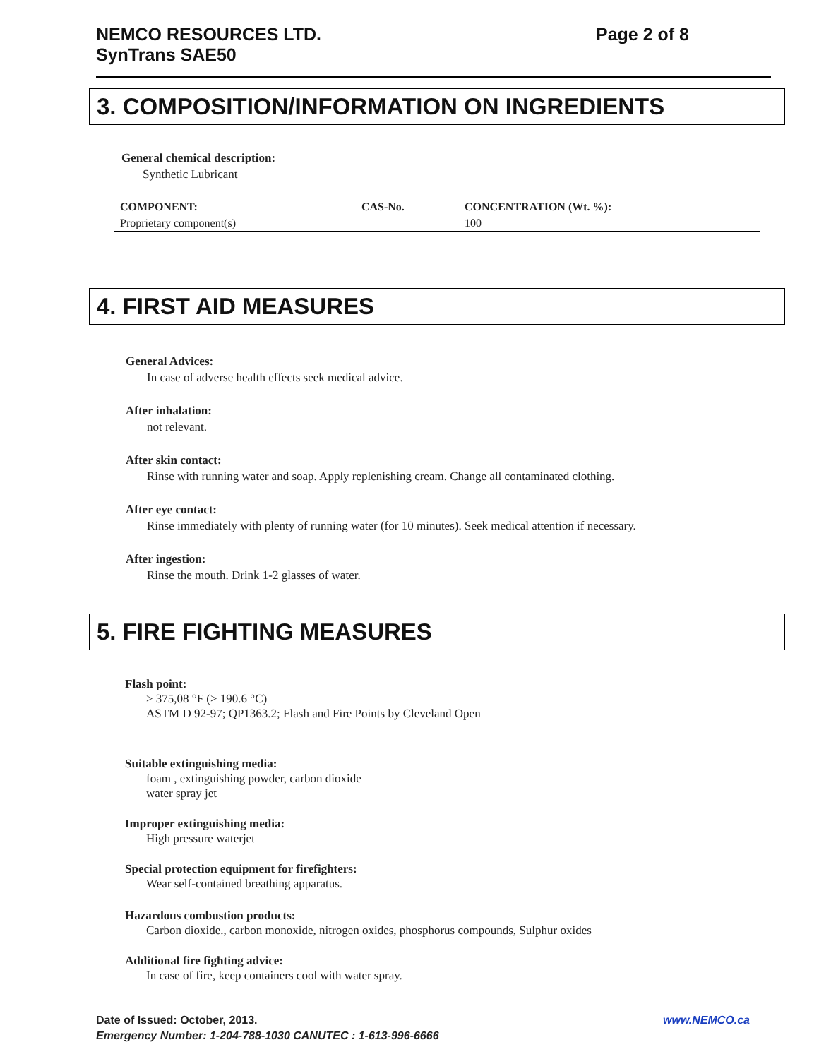NEMCO RESOURCES LTD.
SynTrans SAE50
Page 2 of 8
3. COMPOSITION/INFORMATION ON INGREDIENTS
General chemical description:
Synthetic Lubricant
| COMPONENT: | CAS-No. | CONCENTRATION (Wt. %): |
| --- | --- | --- |
| Proprietary component(s) | | 100 |
4. FIRST AID MEASURES
General Advices:
In case of adverse health effects seek medical advice.
After inhalation:
not relevant.
After skin contact:
Rinse with running water and soap. Apply replenishing cream. Change all contaminated clothing.
After eye contact:
Rinse immediately with plenty of running water (for 10 minutes). Seek medical attention if necessary.
After ingestion:
Rinse the mouth. Drink 1-2 glasses of water.
5. FIRE FIGHTING MEASURES
Flash point:
> 375,08 °F (> 190.6 °C)
ASTM D 92-97; QP1363.2; Flash and Fire Points by Cleveland Open
Suitable extinguishing media:
foam , extinguishing powder, carbon dioxide
water spray jet
Improper extinguishing media:
High pressure waterjet
Special protection equipment for firefighters:
Wear self-contained breathing apparatus.
Hazardous combustion products:
Carbon dioxide., carbon monoxide, nitrogen oxides, phosphorus compounds, Sulphur oxides
Additional fire fighting advice:
In case of fire, keep containers cool with water spray.
Date of Issued: October, 2013. www.NEMCO.ca
Emergency Number: 1-204-788-1030 CANUTEC : 1-613-996-6666